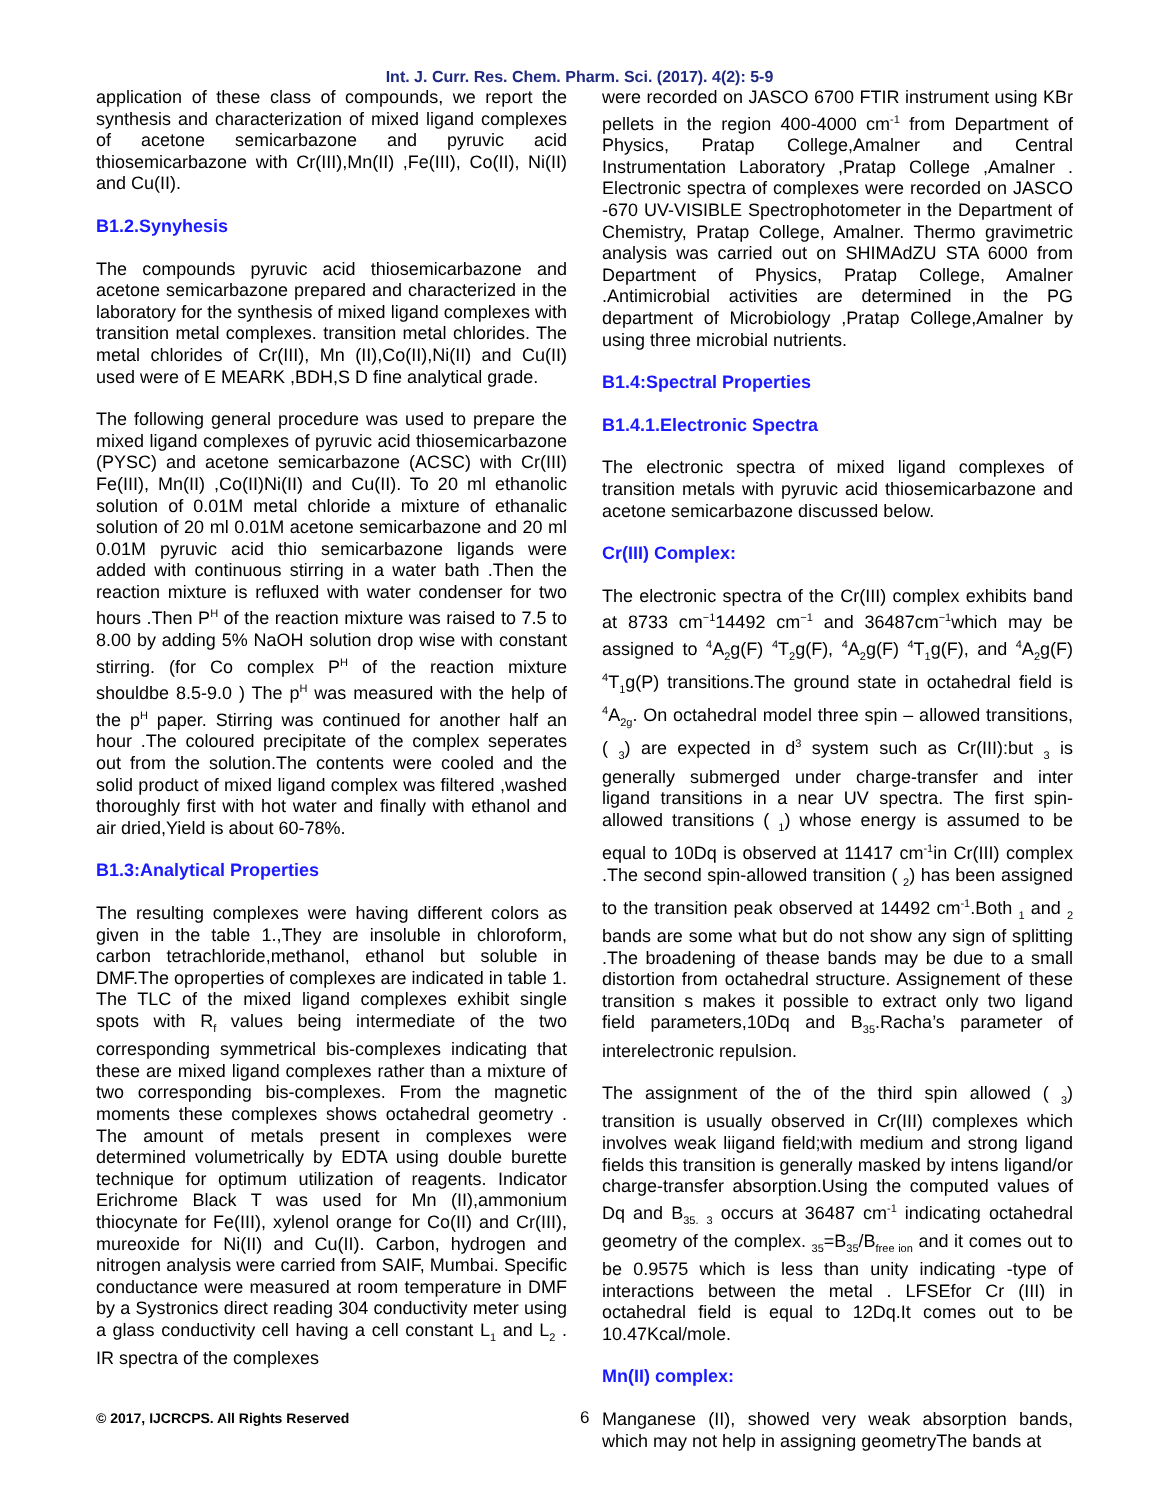Int. J. Curr. Res. Chem. Pharm. Sci. (2017). 4(2): 5-9
application of these class of compounds, we report the synthesis and characterization of mixed ligand complexes of acetone semicarbazone and pyruvic acid thiosemicarbazone with Cr(III),Mn(II) ,Fe(III), Co(II), Ni(II) and Cu(II).
B1.2.Synyhesis
The compounds pyruvic acid thiosemicarbazone and acetone semicarbazone prepared and characterized in the laboratory for the synthesis of mixed ligand complexes with transition metal complexes. transition metal chlorides. The metal chlorides of Cr(III), Mn (II),Co(II),Ni(II) and Cu(II) used were of E MEARK ,BDH,S D fine analytical grade.
The following general procedure was used to prepare the mixed ligand complexes of pyruvic acid thiosemicarbazone (PYSC) and acetone semicarbazone (ACSC) with Cr(III) Fe(III), Mn(II) ,Co(II)Ni(II) and Cu(II). To 20 ml ethanolic solution of 0.01M metal chloride a mixture of ethanalic solution of 20 ml 0.01M acetone semicarbazone and 20 ml 0.01M pyruvic acid thio semicarbazone ligands were added with continuous stirring in a water bath .Then the reaction mixture is refluxed with water condenser for two hours .Then P<sup>H</sup> of the reaction mixture was raised to 7.5 to 8.00 by adding 5% NaOH solution drop wise with constant stirring. (for Co complex P<sup>H</sup> of the reaction mixture shouldbe 8.5-9.0 ) The p<sup>H</sup> was measured with the help of the p<sup>H</sup> paper. Stirring was continued for another half an hour .The coloured precipitate of the complex seperates out from the solution.The contents were cooled and the solid product of mixed ligand complex was filtered ,washed thoroughly first with hot water and finally with ethanol and air dried,Yield is about 60-78%.
B1.3:Analytical Properties
The resulting complexes were having different colors as given in the table 1.,They are insoluble in chloroform, carbon tetrachloride,methanol, ethanol but soluble in DMF.The oproperties of complexes are indicated in table 1. The TLC of the mixed ligand complexes exhibit single spots with R<sub>f</sub> values being intermediate of the two corresponding symmetrical bis-complexes indicating that these are mixed ligand complexes rather than a mixture of two corresponding bis-complexes. From the magnetic moments these complexes shows octahedral geometry . The amount of metals present in complexes were determined volumetrically by EDTA using double burette technique for optimum utilization of reagents. Indicator Erichrome Black T was used for Mn (II),ammonium thiocynate for Fe(III), xylenol orange for Co(II) and Cr(III), mureoxide for Ni(II) and Cu(II). Carbon, hydrogen and nitrogen analysis were carried from SAIF, Mumbai. Specific conductance were measured at room temperature in DMF by a Systronics direct reading 304 conductivity meter using a glass conductivity cell having a cell constant L<sub>1</sub> and L<sub>2</sub> . IR spectra of the complexes
were recorded on JASCO 6700 FTIR instrument using KBr pellets in the region 400-4000 cm<sup>-1</sup> from Department of Physics, Pratap College,Amalner and Central Instrumentation Laboratory ,Pratap College ,Amalner . Electronic spectra of complexes were recorded on JASCO -670 UV-VISIBLE Spectrophotometer in the Department of Chemistry, Pratap College, Amalner. Thermo gravimetric analysis was carried out on SHIMAdZU STA 6000 from Department of Physics, Pratap College, Amalner .Antimicrobial activities are determined in the PG department of Microbiology ,Pratap College,Amalner by using three microbial nutrients.
B1.4:Spectral Properties
B1.4.1.Electronic Spectra
The electronic spectra of mixed ligand complexes of transition metals with pyruvic acid thiosemicarbazone and acetone semicarbazone discussed below.
Cr(III) Complex:
The electronic spectra of the Cr(III) complex exhibits band at 8733 cm<sup>−1</sup>14492 cm<sup>−1</sup> and 36487cm<sup>−1</sup>which may be assigned to <sup>4</sup>A<sub>2</sub>g(F) <sup>4</sup>T<sub>2</sub>g(F), <sup>4</sup>A<sub>2</sub>g(F) <sup>4</sup>T<sub>1</sub>g(F), and <sup>4</sup>A<sub>2</sub>g(F) <sup>4</sup>T<sub>1</sub>g(P) transitions.The ground state in octahedral field is <sup>4</sup>A<sub>2g</sub>. On octahedral model three spin – allowed transitions, ( <sub>3</sub>) are expected in d<sup>3</sup> system such as Cr(III):but <sub>3</sub> is generally submerged under charge-transfer and inter ligand transitions in a near UV spectra. The first spin-allowed transitions ( <sub>1</sub>) whose energy is assumed to be equal to 10Dq is observed at 11417 cm<sup>-1</sup>in Cr(III) complex .The second spin-allowed transition ( <sub>2</sub>) has been assigned to the transition peak observed at 14492 cm<sup>-1</sup>.Both <sub>1</sub> and <sub>2</sub> bands are some what but do not show any sign of splitting .The broadening of thease bands may be due to a small distortion from octahedral structure. Assignement of these transition s makes it possible to extract only two ligand field parameters,10Dq and B<sub>35</sub>.Racha’s parameter of interelectronic repulsion.
The assignment of the of the third spin allowed ( <sub>3</sub>) transition is usually observed in Cr(III) complexes which involves weak liigand field;with medium and strong ligand fields this transition is generally masked by intens ligand/or charge-transfer absorption.Using the computed values of Dq and B<sub>35.</sub> <sub>3</sub> occurs at 36487 cm<sup>-1</sup> indicating octahedral geometry of the complex. <sub>35</sub>=B<sub>35</sub>/B<sub>free ion</sub> and it comes out to be 0.9575 which is less than unity indicating -type of interactions between the metal . LFSEfor Cr (III) in octahedral field is equal to 12Dq.It comes out to be 10.47Kcal/mole.
Mn(II) complex:
Manganese (II), showed very weak absorption bands, which may not help in assigning geometryThe bands at
© 2017, IJCRCPS. All Rights Reserved 6